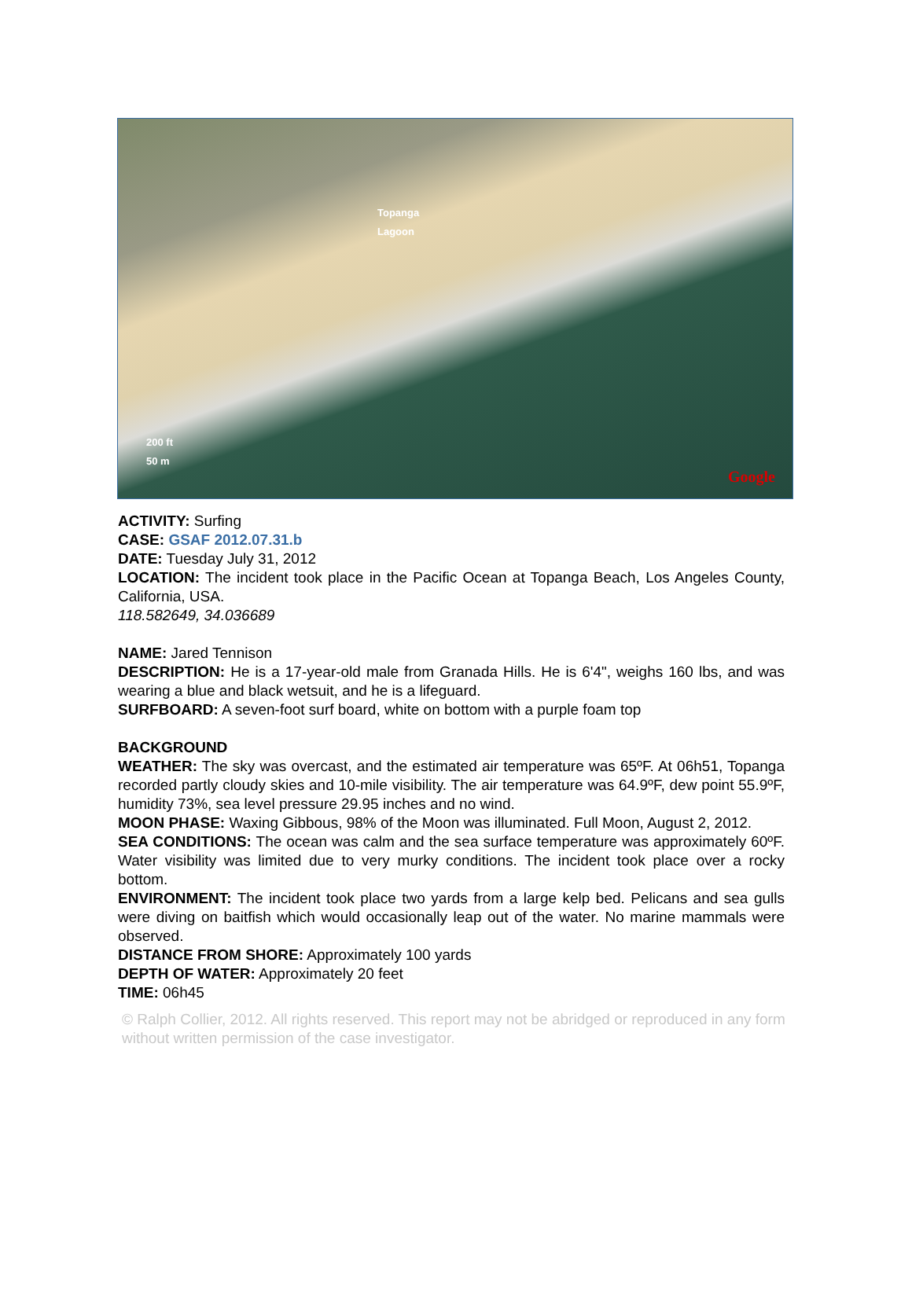Topanga
Lagoon
200 ft
50 m
Google
ACTIVITY: Surfing
CASE: GSAF 2012.07.31.b
DATE: Tuesday July 31, 2012
LOCATION: The incident took place in the Pacific Ocean at Topanga Beach, Los Angeles County, California, USA.
118.582649, 34.036689
NAME: Jared Tennison
DESCRIPTION: He is a 17-year-old male from Granada Hills. He is 6'4", weighs 160 lbs, and was wearing a blue and black wetsuit, and he is a lifeguard.
SURFBOARD: A seven-foot surf board, white on bottom with a purple foam top
BACKGROUND
WEATHER: The sky was overcast, and the estimated air temperature was 65ºF. At 06h51, Topanga recorded partly cloudy skies and 10-mile visibility. The air temperature was 64.9ºF, dew point 55.9ºF, humidity 73%, sea level pressure 29.95 inches and no wind.
MOON PHASE: Waxing Gibbous, 98% of the Moon was illuminated. Full Moon, August 2, 2012.
SEA CONDITIONS: The ocean was calm and the sea surface temperature was approximately 60ºF. Water visibility was limited due to very murky conditions. The incident took place over a rocky bottom.
ENVIRONMENT: The incident took place two yards from a large kelp bed. Pelicans and sea gulls were diving on baitfish which would occasionally leap out of the water. No marine mammals were observed.
DISTANCE FROM SHORE: Approximately 100 yards
DEPTH OF WATER: Approximately 20 feet
TIME: 06h45
© Ralph Collier, 2012. All rights reserved. This report may not be abridged or reproduced in any form without written permission of the case investigator.